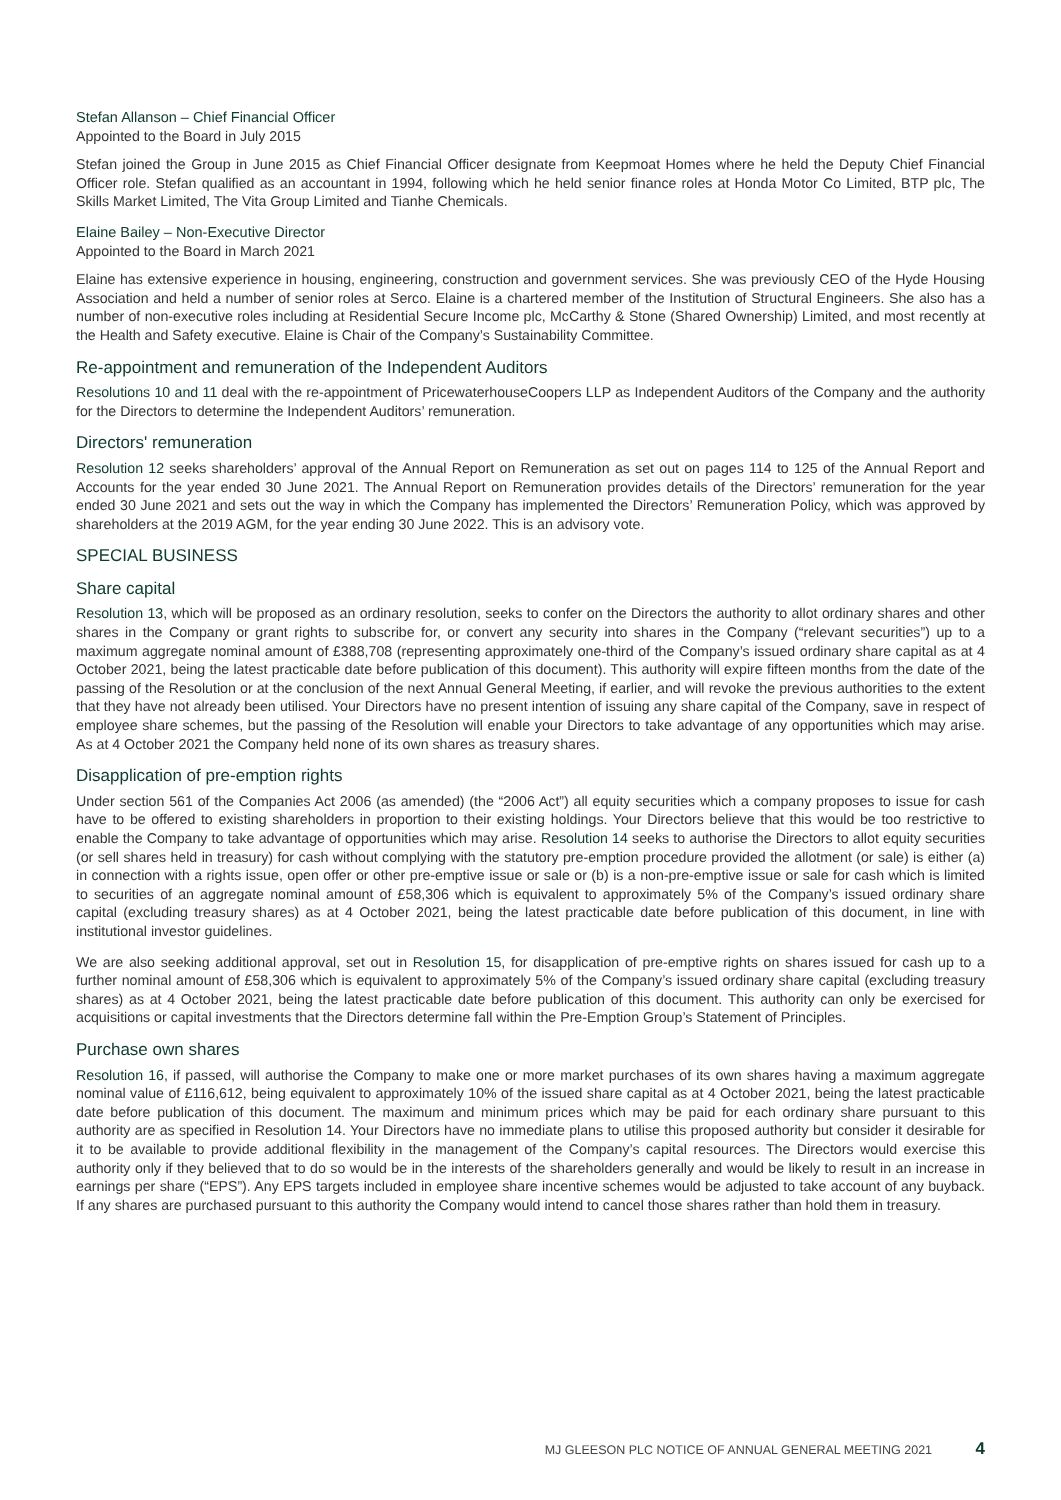Stefan Allanson – Chief Financial Officer
Appointed to the Board in July 2015
Stefan joined the Group in June 2015 as Chief Financial Officer designate from Keepmoat Homes where he held the Deputy Chief Financial Officer role. Stefan qualified as an accountant in 1994, following which he held senior finance roles at Honda Motor Co Limited, BTP plc, The Skills Market Limited, The Vita Group Limited and Tianhe Chemicals.
Elaine Bailey – Non-Executive Director
Appointed to the Board in March 2021
Elaine has extensive experience in housing, engineering, construction and government services. She was previously CEO of the Hyde Housing Association and held a number of senior roles at Serco. Elaine is a chartered member of the Institution of Structural Engineers. She also has a number of non-executive roles including at Residential Secure Income plc, McCarthy & Stone (Shared Ownership) Limited, and most recently at the Health and Safety executive. Elaine is Chair of the Company’s Sustainability Committee.
Re-appointment and remuneration of the Independent Auditors
Resolutions 10 and 11 deal with the re-appointment of PricewaterhouseCoopers LLP as Independent Auditors of the Company and the authority for the Directors to determine the Independent Auditors’ remuneration.
Directors' remuneration
Resolution 12 seeks shareholders’ approval of the Annual Report on Remuneration as set out on pages 114 to 125 of the Annual Report and Accounts for the year ended 30 June 2021. The Annual Report on Remuneration provides details of the Directors’ remuneration for the year ended 30 June 2021 and sets out the way in which the Company has implemented the Directors’ Remuneration Policy, which was approved by shareholders at the 2019 AGM, for the year ending 30 June 2022. This is an advisory vote.
SPECIAL BUSINESS
Share capital
Resolution 13, which will be proposed as an ordinary resolution, seeks to confer on the Directors the authority to allot ordinary shares and other shares in the Company or grant rights to subscribe for, or convert any security into shares in the Company (“relevant securities”) up to a maximum aggregate nominal amount of £388,708 (representing approximately one-third of the Company’s issued ordinary share capital as at 4 October 2021, being the latest practicable date before publication of this document). This authority will expire fifteen months from the date of the passing of the Resolution or at the conclusion of the next Annual General Meeting, if earlier, and will revoke the previous authorities to the extent that they have not already been utilised. Your Directors have no present intention of issuing any share capital of the Company, save in respect of employee share schemes, but the passing of the Resolution will enable your Directors to take advantage of any opportunities which may arise. As at 4 October 2021 the Company held none of its own shares as treasury shares.
Disapplication of pre-emption rights
Under section 561 of the Companies Act 2006 (as amended) (the “2006 Act”) all equity securities which a company proposes to issue for cash have to be offered to existing shareholders in proportion to their existing holdings. Your Directors believe that this would be too restrictive to enable the Company to take advantage of opportunities which may arise. Resolution 14 seeks to authorise the Directors to allot equity securities (or sell shares held in treasury) for cash without complying with the statutory pre-emption procedure provided the allotment (or sale) is either (a) in connection with a rights issue, open offer or other pre-emptive issue or sale or (b) is a non-pre-emptive issue or sale for cash which is limited to securities of an aggregate nominal amount of £58,306 which is equivalent to approximately 5% of the Company’s issued ordinary share capital (excluding treasury shares) as at 4 October 2021, being the latest practicable date before publication of this document, in line with institutional investor guidelines.
We are also seeking additional approval, set out in Resolution 15, for disapplication of pre-emptive rights on shares issued for cash up to a further nominal amount of £58,306 which is equivalent to approximately 5% of the Company’s issued ordinary share capital (excluding treasury shares) as at 4 October 2021, being the latest practicable date before publication of this document. This authority can only be exercised for acquisitions or capital investments that the Directors determine fall within the Pre-Emption Group’s Statement of Principles.
Purchase own shares
Resolution 16, if passed, will authorise the Company to make one or more market purchases of its own shares having a maximum aggregate nominal value of £116,612, being equivalent to approximately 10% of the issued share capital as at 4 October 2021, being the latest practicable date before publication of this document. The maximum and minimum prices which may be paid for each ordinary share pursuant to this authority are as specified in Resolution 14. Your Directors have no immediate plans to utilise this proposed authority but consider it desirable for it to be available to provide additional flexibility in the management of the Company’s capital resources. The Directors would exercise this authority only if they believed that to do so would be in the interests of the shareholders generally and would be likely to result in an increase in earnings per share (“EPS”). Any EPS targets included in employee share incentive schemes would be adjusted to take account of any buyback. If any shares are purchased pursuant to this authority the Company would intend to cancel those shares rather than hold them in treasury.
MJ GLEESON PLC NOTICE OF ANNUAL GENERAL MEETING 2021 4